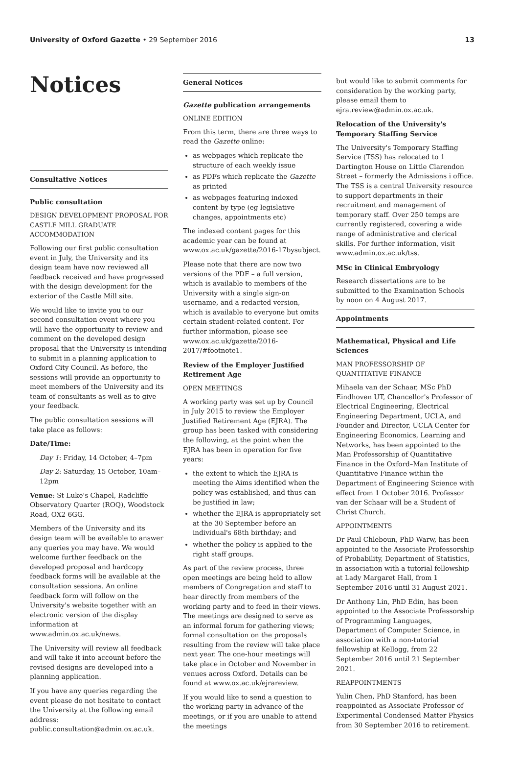University of Oxford Gazette • 29 September 2016 13
Notices
Consultative Notices
Public consultation
DESIGN DEVELOPMENT PROPOSAL FOR CASTLE MILL GRADUATE ACCOMMODATION
Following our first public consultation event in July, the University and its design team have now reviewed all feedback received and have progressed with the design development for the exterior of the Castle Mill site.
We would like to invite you to our second consultation event where you will have the opportunity to review and comment on the developed design proposal that the University is intending to submit in a planning application to Oxford City Council. As before, the sessions will provide an opportunity to meet members of the University and its team of consultants as well as to give your feedback.
The public consultation sessions will take place as follows:
Date/Time:
Day 1: Friday, 14 October, 4–7pm
Day 2: Saturday, 15 October, 10am–12pm
Venue: St Luke's Chapel, Radcliffe Observatory Quarter (ROQ), Woodstock Road, OX2 6GG.
Members of the University and its design team will be available to answer any queries you may have. We would welcome further feedback on the developed proposal and hardcopy feedback forms will be available at the consultation sessions. An online feedback form will follow on the University's website together with an electronic version of the display information at www.admin.ox.ac.uk/news.
The University will review all feedback and will take it into account before the revised designs are developed into a planning application.
If you have any queries regarding the event please do not hesitate to contact the University at the following email address: public.consultation@admin.ox.ac.uk.
General Notices
Gazette publication arrangements
ONLINE EDITION
From this term, there are three ways to read the Gazette online:
as webpages which replicate the structure of each weekly issue
as PDFs which replicate the Gazette as printed
as webpages featuring indexed content by type (eg legislative changes, appointments etc)
The indexed content pages for this academic year can be found at www.ox.ac.uk/gazette/2016-17bysubject.
Please note that there are now two versions of the PDF – a full version, which is available to members of the University with a single sign-on username, and a redacted version, which is available to everyone but omits certain student-related content. For further information, please see www.ox.ac.uk/gazette/2016-2017/#footnote1.
Review of the Employer Justified Retirement Age
OPEN MEETINGS
A working party was set up by Council in July 2015 to review the Employer Justified Retirement Age (EJRA). The group has been tasked with considering the following, at the point when the EJRA has been in operation for five years:
the extent to which the EJRA is meeting the Aims identified when the policy was established, and thus can be justified in law;
whether the EJRA is appropriately set at the 30 September before an individual's 68th birthday; and
whether the policy is applied to the right staff groups.
As part of the review process, three open meetings are being held to allow members of Congregation and staff to hear directly from members of the working party and to feed in their views. The meetings are designed to serve as an informal forum for gathering views; formal consultation on the proposals resulting from the review will take place next year. The one-hour meetings will take place in October and November in venues across Oxford. Details can be found at www.ox.ac.uk/ejrareview.
If you would like to send a question to the working party in advance of the meetings, or if you are unable to attend the meetings
but would like to submit comments for consideration by the working party, please email them to ejra.review@admin.ox.ac.uk.
Relocation of the University's Temporary Staffing Service
The University's Temporary Staffing Service (TSS) has relocated to 1 Dartington House on Little Clarendon Street – formerly the Admissions i office. The TSS is a central University resource to support departments in their recruitment and management of temporary staff. Over 250 temps are currently registered, covering a wide range of administrative and clerical skills. For further information, visit www.admin.ox.ac.uk/tss.
MSc in Clinical Embryology
Research dissertations are to be submitted to the Examination Schools by noon on 4 August 2017.
Appointments
Mathematical, Physical and Life Sciences
MAN PROFESSORSHIP OF QUANTITATIVE FINANCE
Mihaela van der Schaar, MSc PhD Eindhoven UT, Chancellor's Professor of Electrical Engineering, Electrical Engineering Department, UCLA, and Founder and Director, UCLA Center for Engineering Economics, Learning and Networks, has been appointed to the Man Professorship of Quantitative Finance in the Oxford–Man Institute of Quantitative Finance within the Department of Engineering Science with effect from 1 October 2016. Professor van der Schaar will be a Student of Christ Church.
APPOINTMENTS
Dr Paul Chleboun, PhD Warw, has been appointed to the Associate Professorship of Probability, Department of Statistics, in association with a tutorial fellowship at Lady Margaret Hall, from 1 September 2016 until 31 August 2021.
Dr Anthony Lin, PhD Edin, has been appointed to the Associate Professorship of Programming Languages, Department of Computer Science, in association with a non-tutorial fellowship at Kellogg, from 22 September 2016 until 21 September 2021.
REAPPOINTMENTS
Yulin Chen, PhD Stanford, has been reappointed as Associate Professor of Experimental Condensed Matter Physics from 30 September 2016 to retirement.